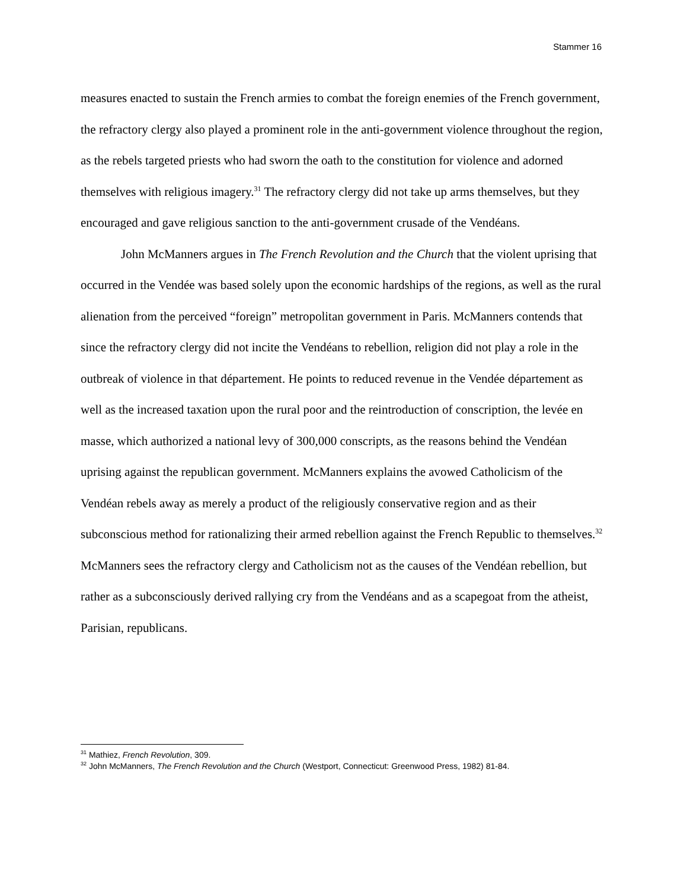Stammer 16
measures enacted to sustain the French armies to combat the foreign enemies of the French government, the refractory clergy also played a prominent role in the anti-government violence throughout the region, as the rebels targeted priests who had sworn the oath to the constitution for violence and adorned themselves with religious imagery.<sup>31</sup> The refractory clergy did not take up arms themselves, but they encouraged and gave religious sanction to the anti-government crusade of the Vendéans.
John McManners argues in The French Revolution and the Church that the violent uprising that occurred in the Vendée was based solely upon the economic hardships of the regions, as well as the rural alienation from the perceived “foreign” metropolitan government in Paris. McManners contends that since the refractory clergy did not incite the Vendéans to rebellion, religion did not play a role in the outbreak of violence in that département. He points to reduced revenue in the Vendée département as well as the increased taxation upon the rural poor and the reintroduction of conscription, the levée en masse, which authorized a national levy of 300,000 conscripts, as the reasons behind the Vendéan uprising against the republican government. McManners explains the avowed Catholicism of the Vendéan rebels away as merely a product of the religiously conservative region and as their subconscious method for rationalizing their armed rebellion against the French Republic to themselves.<sup>32</sup> McManners sees the refractory clergy and Catholicism not as the causes of the Vendéan rebellion, but rather as a subconsciously derived rallying cry from the Vendéans and as a scapegoat from the atheist, Parisian, republicans.
<sup>31</sup> Mathiez, French Revolution, 309.
<sup>32</sup> John McManners, The French Revolution and the Church (Westport, Connecticut: Greenwood Press, 1982) 81-84.